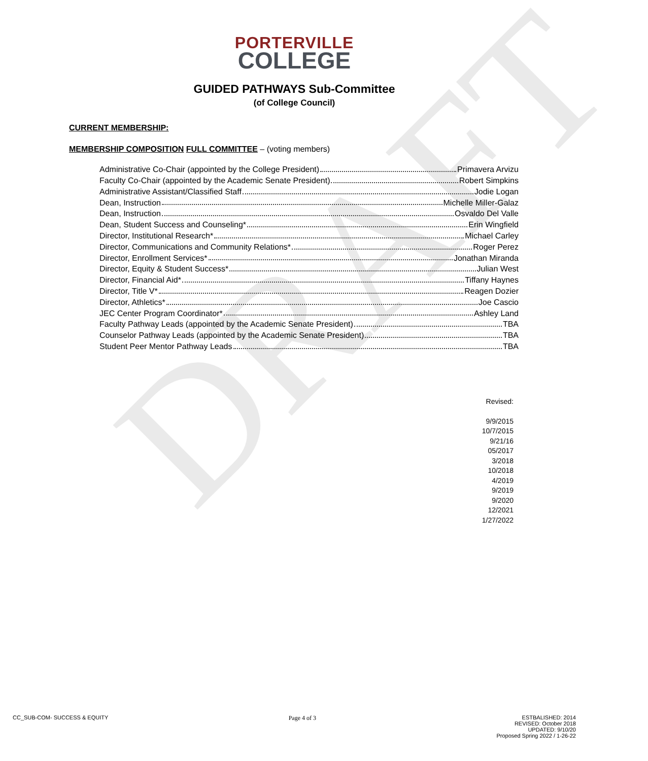DRAFT
PORTERVILLE
COLLEGE
GUIDED PATHWAYS Sub-Committee
(of College Council)
CURRENT MEMBERSHIP:
MEMBERSHIP COMPOSITION FULL COMMITTEE – (voting members)
Administrative Co-Chair (appointed by the College President) Primavera Arvizu
Faculty Co-Chair (appointed by the Academic Senate President) Robert Simpkins
Administrative Assistant/Classified Staff Jodie Logan
Dean, Instruction Michelle Miller-Galaz
Dean, Instruction Osvaldo Del Valle
Dean, Student Success and Counseling* Erin Wingfield
Director, Institutional Research* Michael Carley
Director, Communications and Community Relations* Roger Perez
Director, Enrollment Services* Jonathan Miranda
Director, Equity & Student Success* Julian West
Director, Financial Aid* Tiffany Haynes
Director, Title V* Reagen Dozier
Director, Athletics* Joe Cascio
JEC Center Program Coordinator* Ashley Land
Faculty Pathway Leads (appointed by the Academic Senate President) TBA
Counselor Pathway Leads (appointed by the Academic Senate President) TBA
Student Peer Mentor Pathway Leads TBA
Revised:
9/9/2015
10/7/2015
9/21/16
05/2017
3/2018
10/2018
4/2019
9/2019
9/2020
12/2021
1/27/2022
CC_SUB-COM- SUCCESS & EQUITY Page 4 of 3 ESTBALISHED: 2014
REVISED: October 2018
UPDATED: 9/10/20
Proposed Spring 2022 / 1-26-22